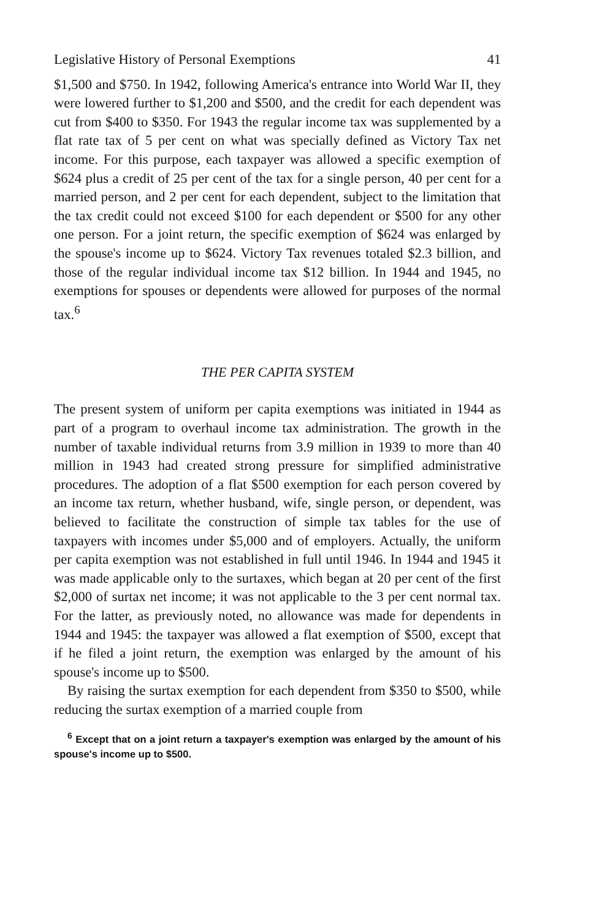Legislative History of Personal Exemptions 41
$1,500 and $750. In 1942, following America's entrance into World War II, they were lowered further to $1,200 and $500, and the credit for each dependent was cut from $400 to $350. For 1943 the regular income tax was supplemented by a flat rate tax of 5 per cent on what was specially defined as Victory Tax net income. For this purpose, each taxpayer was allowed a specific exemption of $624 plus a credit of 25 per cent of the tax for a single person, 40 per cent for a married person, and 2 per cent for each dependent, subject to the limitation that the tax credit could not exceed $100 for each dependent or $500 for any other one person. For a joint return, the specific exemption of $624 was enlarged by the spouse's income up to $624. Victory Tax revenues totaled $2.3 billion, and those of the regular individual income tax $12 billion. In 1944 and 1945, no exemptions for spouses or dependents were allowed for purposes of the normal tax.<sup>6</sup>
THE PER CAPITA SYSTEM
The present system of uniform per capita exemptions was initiated in 1944 as part of a program to overhaul income tax administration. The growth in the number of taxable individual returns from 3.9 million in 1939 to more than 40 million in 1943 had created strong pressure for simplified administrative procedures. The adoption of a flat $500 exemption for each person covered by an income tax return, whether husband, wife, single person, or dependent, was believed to facilitate the construction of simple tax tables for the use of taxpayers with incomes under $5,000 and of employers. Actually, the uniform per capita exemption was not established in full until 1946. In 1944 and 1945 it was made applicable only to the surtaxes, which began at 20 per cent of the first $2,000 of surtax net income; it was not applicable to the 3 per cent normal tax. For the latter, as previously noted, no allowance was made for dependents in 1944 and 1945: the taxpayer was allowed a flat exemption of $500, except that if he filed a joint return, the exemption was enlarged by the amount of his spouse's income up to $500.
By raising the surtax exemption for each dependent from $350 to $500, while reducing the surtax exemption of a married couple from
<sup>6</sup> Except that on a joint return a taxpayer's exemption was enlarged by the amount of his spouse's income up to $500.